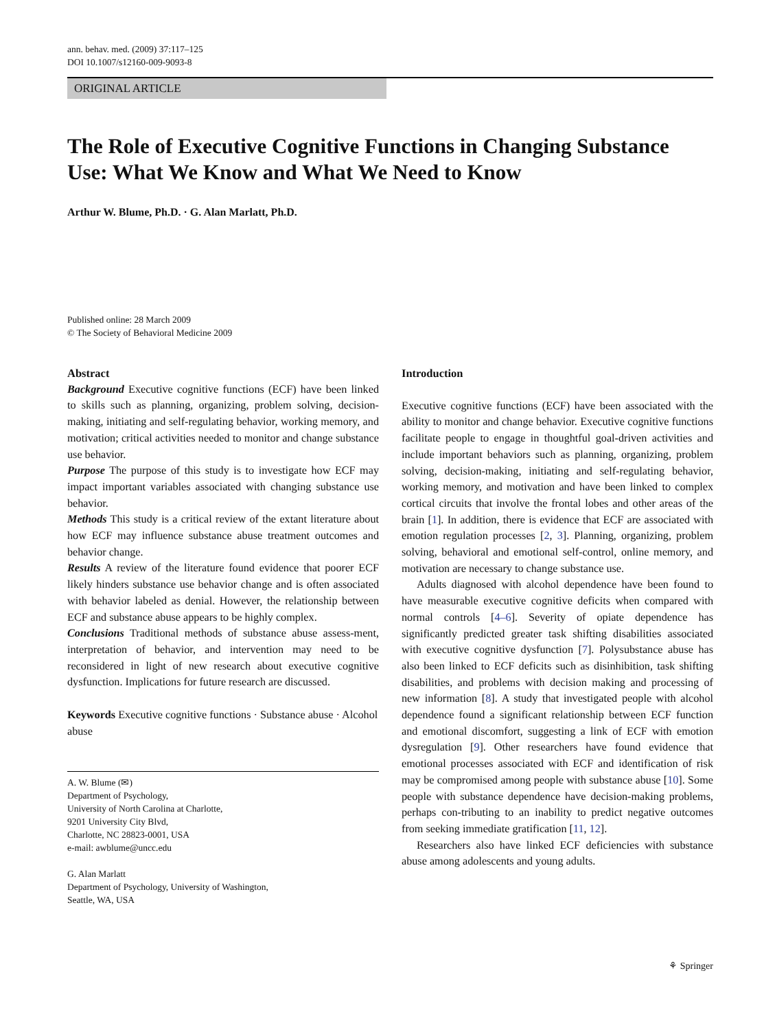ann. behav. med. (2009) 37:117–125
DOI 10.1007/s12160-009-9093-8
ORIGINAL ARTICLE
The Role of Executive Cognitive Functions in Changing Substance Use: What We Know and What We Need to Know
Arthur W. Blume, Ph.D. · G. Alan Marlatt, Ph.D.
Published online: 28 March 2009
© The Society of Behavioral Medicine 2009
Abstract
Background Executive cognitive functions (ECF) have been linked to skills such as planning, organizing, problem solving, decision-making, initiating and self-regulating behavior, working memory, and motivation; critical activities needed to monitor and change substance use behavior.
Purpose The purpose of this study is to investigate how ECF may impact important variables associated with changing substance use behavior.
Methods This study is a critical review of the extant literature about how ECF may influence substance abuse treatment outcomes and behavior change.
Results A review of the literature found evidence that poorer ECF likely hinders substance use behavior change and is often associated with behavior labeled as denial. However, the relationship between ECF and substance abuse appears to be highly complex.
Conclusions Traditional methods of substance abuse assess-ment, interpretation of behavior, and intervention may need to be reconsidered in light of new research about executive cognitive dysfunction. Implications for future research are discussed.
Keywords Executive cognitive functions · Substance abuse · Alcohol abuse
A. W. Blume (✉)
Department of Psychology,
University of North Carolina at Charlotte,
9201 University City Blvd,
Charlotte, NC 28823-0001, USA
e-mail: awblume@uncc.edu
G. Alan Marlatt
Department of Psychology, University of Washington,
Seattle, WA, USA
Introduction
Executive cognitive functions (ECF) have been associated with the ability to monitor and change behavior. Executive cognitive functions facilitate people to engage in thoughtful goal-driven activities and include important behaviors such as planning, organizing, problem solving, decision-making, initiating and self-regulating behavior, working memory, and motivation and have been linked to complex cortical circuits that involve the frontal lobes and other areas of the brain [1]. In addition, there is evidence that ECF are associated with emotion regulation processes [2, 3]. Planning, organizing, problem solving, behavioral and emotional self-control, online memory, and motivation are necessary to change substance use.
Adults diagnosed with alcohol dependence have been found to have measurable executive cognitive deficits when compared with normal controls [4–6]. Severity of opiate dependence has significantly predicted greater task shifting disabilities associated with executive cognitive dysfunction [7]. Polysubstance abuse has also been linked to ECF deficits such as disinhibition, task shifting disabilities, and problems with decision making and processing of new information [8]. A study that investigated people with alcohol dependence found a significant relationship between ECF function and emotional discomfort, suggesting a link of ECF with emotion dysregulation [9]. Other researchers have found evidence that emotional processes associated with ECF and identification of risk may be compromised among people with substance abuse [10]. Some people with substance dependence have decision-making problems, perhaps con-tributing to an inability to predict negative outcomes from seeking immediate gratification [11, 12].
Researchers also have linked ECF deficiencies with substance abuse among adolescents and young adults.
⚘ Springer